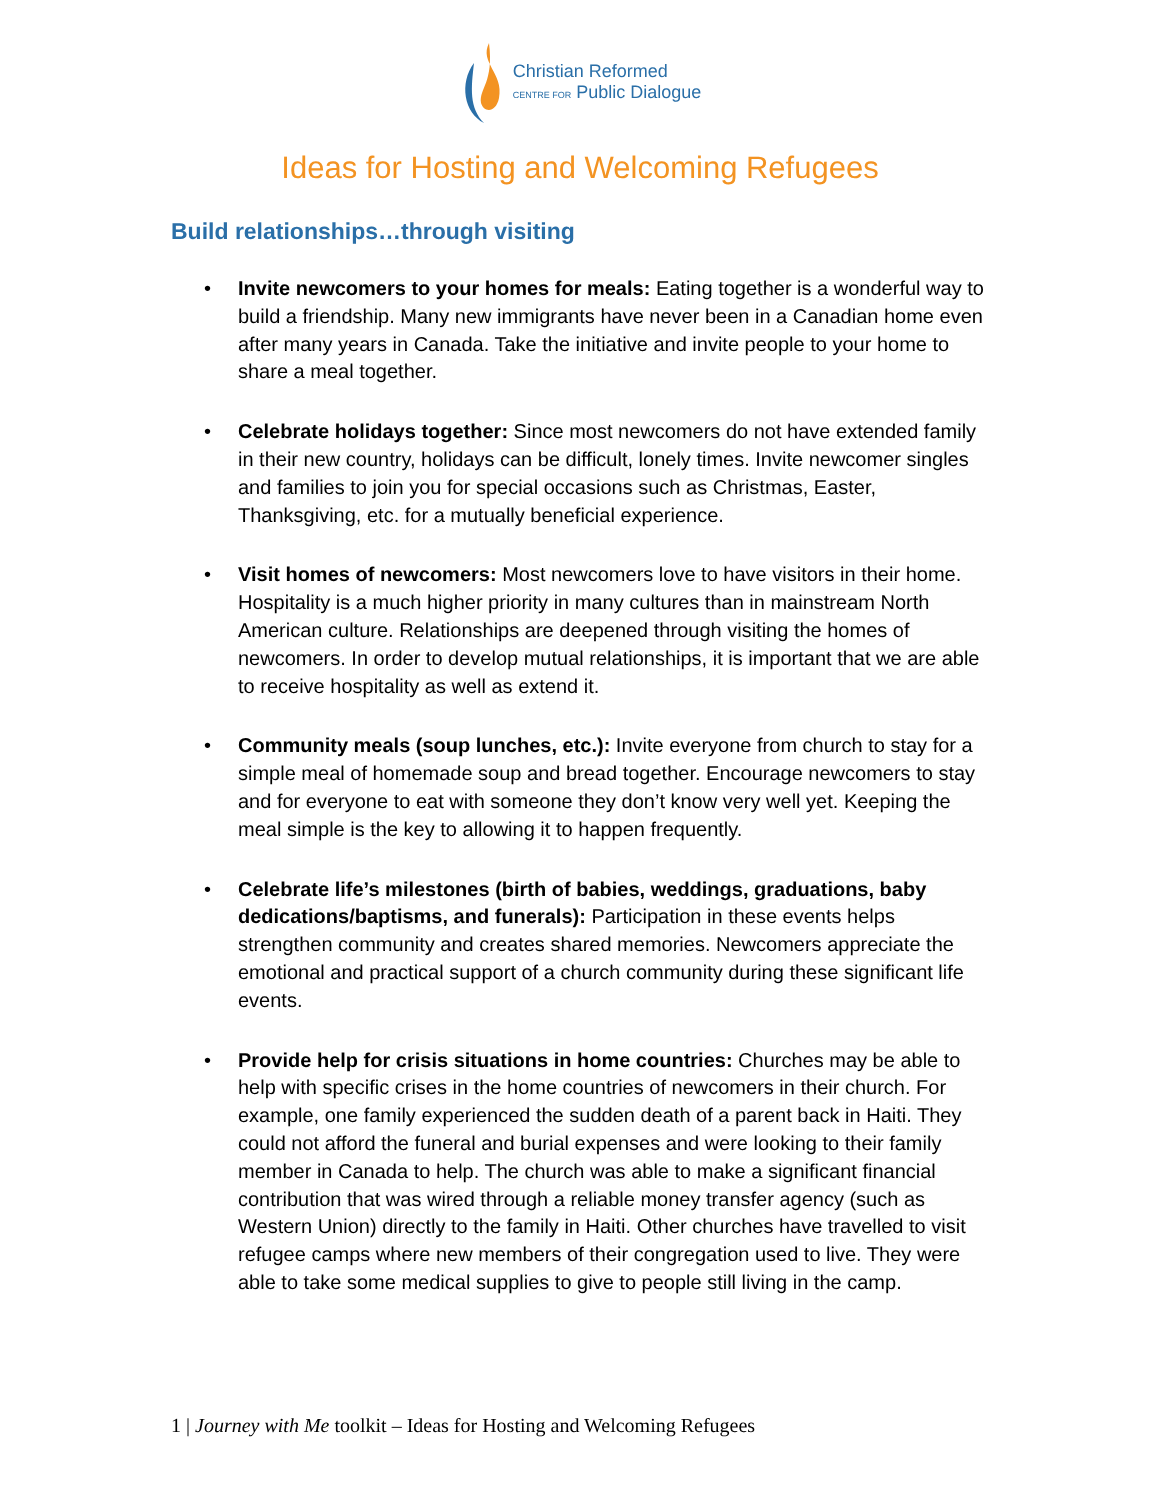Christian Reformed
CENTRE FOR Public Dialogue
Ideas for Hosting and Welcoming Refugees
Build relationships…through visiting
• Invite newcomers to your homes for meals: Eating together is a wonderful way to build a friendship. Many new immigrants have never been in a Canadian home even after many years in Canada. Take the initiative and invite people to your home to share a meal together.
• Celebrate holidays together: Since most newcomers do not have extended family in their new country, holidays can be difficult, lonely times. Invite newcomer singles and families to join you for special occasions such as Christmas, Easter, Thanksgiving, etc. for a mutually beneficial experience.
• Visit homes of newcomers: Most newcomers love to have visitors in their home. Hospitality is a much higher priority in many cultures than in mainstream North American culture. Relationships are deepened through visiting the homes of newcomers. In order to develop mutual relationships, it is important that we are able to receive hospitality as well as extend it.
• Community meals (soup lunches, etc.): Invite everyone from church to stay for a simple meal of homemade soup and bread together. Encourage newcomers to stay and for everyone to eat with someone they don’t know very well yet. Keeping the meal simple is the key to allowing it to happen frequently.
• Celebrate life’s milestones (birth of babies, weddings, graduations, baby dedications/baptisms, and funerals): Participation in these events helps strengthen community and creates shared memories. Newcomers appreciate the emotional and practical support of a church community during these significant life events.
• Provide help for crisis situations in home countries: Churches may be able to help with specific crises in the home countries of newcomers in their church. For example, one family experienced the sudden death of a parent back in Haiti. They could not afford the funeral and burial expenses and were looking to their family member in Canada to help. The church was able to make a significant financial contribution that was wired through a reliable money transfer agency (such as Western Union) directly to the family in Haiti. Other churches have travelled to visit refugee camps where new members of their congregation used to live. They were able to take some medical supplies to give to people still living in the camp.
1 | Journey with Me toolkit – Ideas for Hosting and Welcoming Refugees